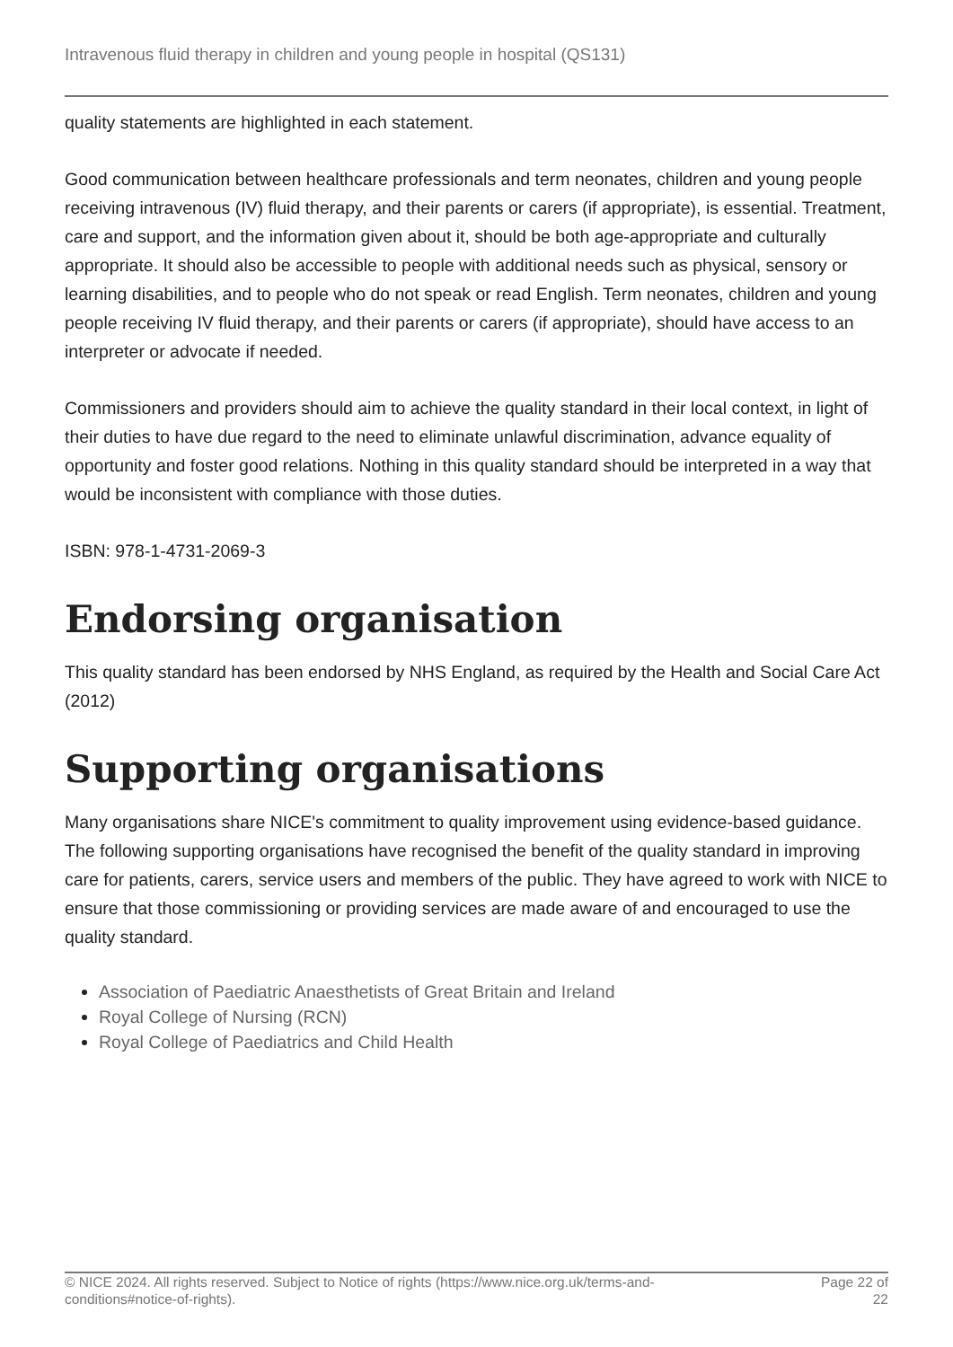Intravenous fluid therapy in children and young people in hospital (QS131)
quality statements are highlighted in each statement.
Good communication between healthcare professionals and term neonates, children and young people receiving intravenous (IV) fluid therapy, and their parents or carers (if appropriate), is essential. Treatment, care and support, and the information given about it, should be both age-appropriate and culturally appropriate. It should also be accessible to people with additional needs such as physical, sensory or learning disabilities, and to people who do not speak or read English. Term neonates, children and young people receiving IV fluid therapy, and their parents or carers (if appropriate), should have access to an interpreter or advocate if needed.
Commissioners and providers should aim to achieve the quality standard in their local context, in light of their duties to have due regard to the need to eliminate unlawful discrimination, advance equality of opportunity and foster good relations. Nothing in this quality standard should be interpreted in a way that would be inconsistent with compliance with those duties.
ISBN: 978-1-4731-2069-3
Endorsing organisation
This quality standard has been endorsed by NHS England, as required by the Health and Social Care Act (2012)
Supporting organisations
Many organisations share NICE's commitment to quality improvement using evidence-based guidance. The following supporting organisations have recognised the benefit of the quality standard in improving care for patients, carers, service users and members of the public. They have agreed to work with NICE to ensure that those commissioning or providing services are made aware of and encouraged to use the quality standard.
Association of Paediatric Anaesthetists of Great Britain and Ireland
Royal College of Nursing (RCN)
Royal College of Paediatrics and Child Health
© NICE 2024. All rights reserved. Subject to Notice of rights (https://www.nice.org.uk/terms-and-
conditions#notice-of-rights). Page 22 of
22